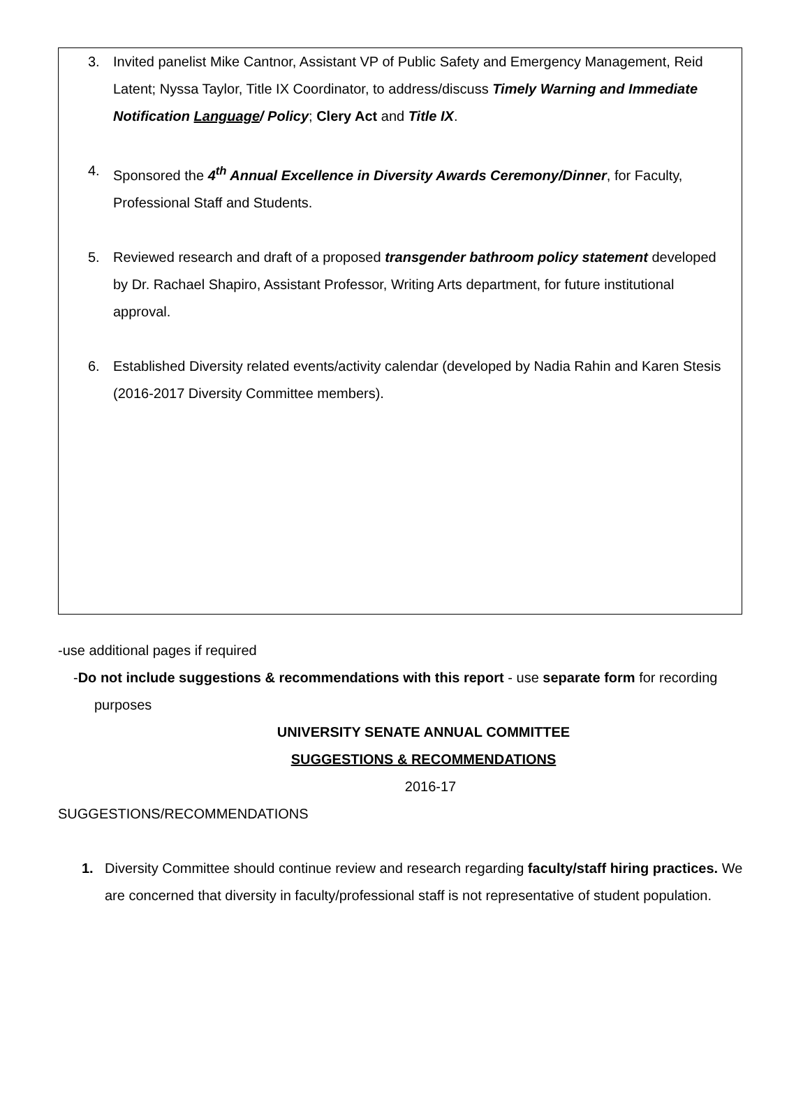3. Invited panelist Mike Cantnor, Assistant VP of Public Safety and Emergency Management, Reid Latent; Nyssa Taylor, Title IX Coordinator, to address/discuss Timely Warning and Immediate Notification Language/ Policy; Clery Act and Title IX.
4. Sponsored the 4<sup>th</sup> Annual Excellence in Diversity Awards Ceremony/Dinner, for Faculty, Professional Staff and Students.
5. Reviewed research and draft of a proposed transgender bathroom policy statement developed by Dr. Rachael Shapiro, Assistant Professor, Writing Arts department, for future institutional approval.
6. Established Diversity related events/activity calendar (developed by Nadia Rahin and Karen Stesis (2016-2017 Diversity Committee members).
-use additional pages if required
-Do not include suggestions & recommendations with this report - use separate form for recording purposes
UNIVERSITY SENATE ANNUAL COMMITTEE
SUGGESTIONS & RECOMMENDATIONS
2016-17
SUGGESTIONS/RECOMMENDATIONS
1. Diversity Committee should continue review and research regarding faculty/staff hiring practices. We are concerned that diversity in faculty/professional staff is not representative of student population.